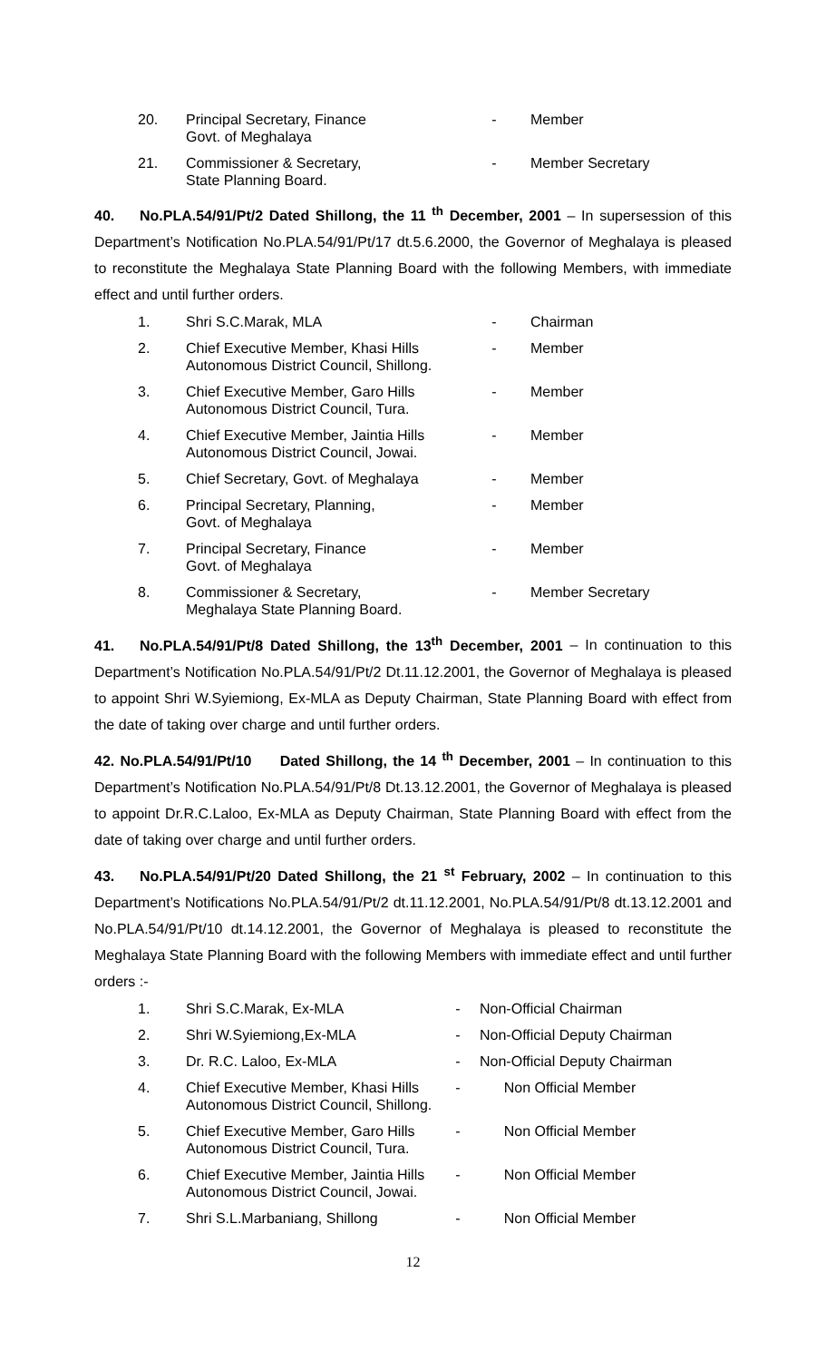20. Principal Secretary, Finance
Govt. of Meghalaya - Member
21. Commissioner & Secretary,
State Planning Board. - Member Secretary
40. No.PLA.54/91/Pt/2 Dated Shillong, the 11 <sup>th</sup> December, 2001 – In supersession of this Department’s Notification No.PLA.54/91/Pt/17 dt.5.6.2000, the Governor of Meghalaya is pleased to reconstitute the Meghalaya State Planning Board with the following Members, with immediate effect and until further orders.
1. Shri S.C.Marak, MLA - Chairman
2. Chief Executive Member, Khasi Hills Autonomous District Council, Shillong. - Member
3. Chief Executive Member, Garo Hills Autonomous District Council, Tura. - Member
4. Chief Executive Member, Jaintia Hills Autonomous District Council, Jowai. - Member
5. Chief Secretary, Govt. of Meghalaya - Member
6. Principal Secretary, Planning,
Govt. of Meghalaya - Member
7. Principal Secretary, Finance
Govt. of Meghalaya - Member
8. Commissioner & Secretary,
Meghalaya State Planning Board. - Member Secretary
41. No.PLA.54/91/Pt/8 Dated Shillong, the 13<sup>th</sup> December, 2001 – In continuation to this Department’s Notification No.PLA.54/91/Pt/2 Dt.11.12.2001, the Governor of Meghalaya is pleased to appoint Shri W.Syiemiong, Ex-MLA as Deputy Chairman, State Planning Board with effect from the date of taking over charge and until further orders.
42. No.PLA.54/91/Pt/10 Dated Shillong, the 14 <sup>th</sup> December, 2001 – In continuation to this Department’s Notification No.PLA.54/91/Pt/8 Dt.13.12.2001, the Governor of Meghalaya is pleased to appoint Dr.R.C.Laloo, Ex-MLA as Deputy Chairman, State Planning Board with effect from the date of taking over charge and until further orders.
43. No.PLA.54/91/Pt/20 Dated Shillong, the 21 <sup>st</sup> February, 2002 – In continuation to this Department’s Notifications No.PLA.54/91/Pt/2 dt.11.12.2001, No.PLA.54/91/Pt/8 dt.13.12.2001 and No.PLA.54/91/Pt/10 dt.14.12.2001, the Governor of Meghalaya is pleased to reconstitute the Meghalaya State Planning Board with the following Members with immediate effect and until further orders :-
1. Shri S.C.Marak, Ex-MLA - Non-Official Chairman
2. Shri W.Syiemiong,Ex-MLA - Non-Official Deputy Chairman
3. Dr. R.C. Laloo, Ex-MLA - Non-Official Deputy Chairman
4. Chief Executive Member, Khasi Hills Autonomous District Council, Shillong. - Non Official Member
5. Chief Executive Member, Garo Hills Autonomous District Council, Tura. - Non Official Member
6. Chief Executive Member, Jaintia Hills Autonomous District Council, Jowai. - Non Official Member
7. Shri S.L.Marbaniang, Shillong - Non Official Member
12